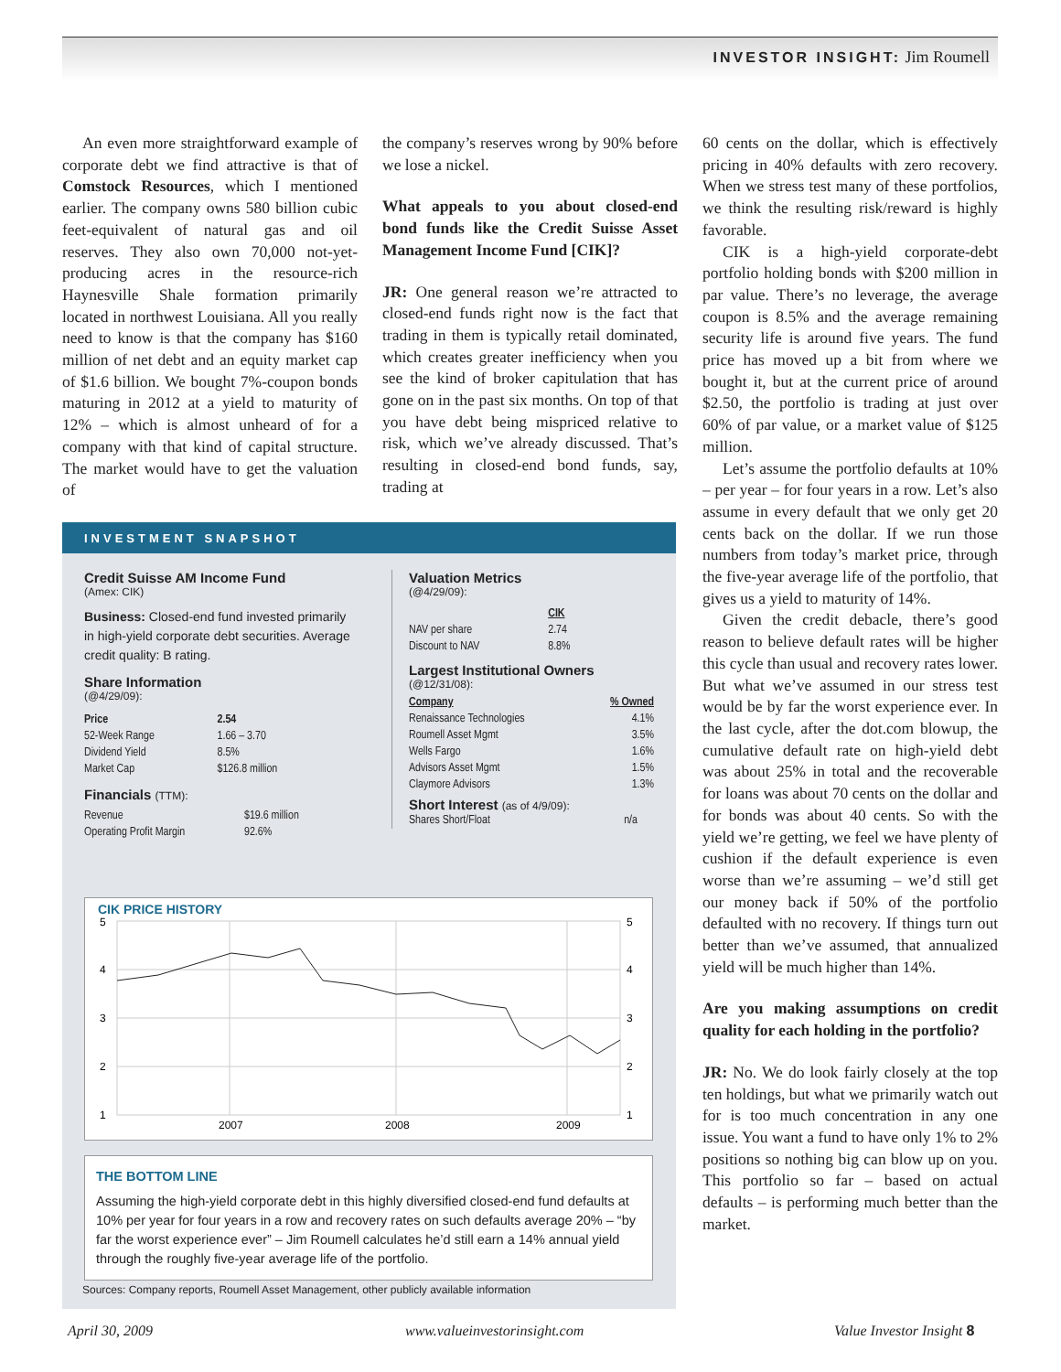INVESTOR INSIGHT: Jim Roumell
An even more straightforward example of corporate debt we find attractive is that of Comstock Resources, which I mentioned earlier. The company owns 580 billion cubic feet-equivalent of natural gas and oil reserves. They also own 70,000 not-yet-producing acres in the resource-rich Haynesville Shale formation primarily located in northwest Louisiana. All you really need to know is that the company has $160 million of net debt and an equity market cap of $1.6 billion. We bought 7%-coupon bonds maturing in 2012 at a yield to maturity of 12% – which is almost unheard of for a company with that kind of capital structure. The market would have to get the valuation of
the company’s reserves wrong by 90% before we lose a nickel.
What appeals to you about closed-end bond funds like the Credit Suisse Asset Management Income Fund [CIK]?
JR: One general reason we’re attracted to closed-end funds right now is the fact that trading in them is typically retail dominated, which creates greater inefficiency when you see the kind of broker capitulation that has gone on in the past six months. On top of that you have debt being mispriced relative to risk, which we’ve already discussed. That’s resulting in closed-end bond funds, say, trading at
60 cents on the dollar, which is effectively pricing in 40% defaults with zero recovery. When we stress test many of these portfolios, we think the resulting risk/reward is highly favorable.
CIK is a high-yield corporate-debt portfolio holding bonds with $200 million in par value. There’s no leverage, the average coupon is 8.5% and the average remaining security life is around five years. The fund price has moved up a bit from where we bought it, but at the current price of around $2.50, the portfolio is trading at just over 60% of par value, or a market value of $125 million.
Let’s assume the portfolio defaults at 10% – per year – for four years in a row. Let’s also assume in every default that we only get 20 cents back on the dollar. If we run those numbers from today’s market price, through the five-year average life of the portfolio, that gives us a yield to maturity of 14%.
Given the credit debacle, there’s good reason to believe default rates will be higher this cycle than usual and recovery rates lower. But what we’ve assumed in our stress test would be by far the worst experience ever. In the last cycle, after the dot.com blowup, the cumulative default rate on high-yield debt was about 25% in total and the recoverable for loans was about 70 cents on the dollar and for bonds was about 40 cents. So with the yield we’re getting, we feel we have plenty of cushion if the default experience is even worse than we’re assuming – we’d still get our money back if 50% of the portfolio defaulted with no recovery. If things turn out better than we’ve assumed, that annualized yield will be much higher than 14%.
Are you making assumptions on credit quality for each holding in the portfolio?
JR: No. We do look fairly closely at the top ten holdings, but what we primarily watch out for is too much concentration in any one issue. You want a fund to have only 1% to 2% positions so nothing big can blow up on you. This portfolio so far – based on actual defaults – is performing much better than the market.
INVESTMENT SNAPSHOT
Credit Suisse AM Income Fund
(Amex: CIK)
Business: Closed-end fund invested primarily in high-yield corporate debt securities. Average credit quality: B rating.
Share Information
(@4/29/09):
| Price | 2.54 |
| --- | --- |
| 52-Week Range | 1.66 – 3.70 |
| Dividend Yield | 8.5% |
| Market Cap | $126.8 million |
Financials (TTM):
| Revenue | $19.6 million |
| Operating Profit Margin | 92.6% |
Valuation Metrics
(@4/29/09):
| | CIK |
| --- | --- |
| NAV per share | 2.74 |
| Discount to NAV | 8.8% |
Largest Institutional Owners
(@12/31/08):
| Company | % Owned |
| --- | --- |
| Renaissance Technologies | 4.1% |
| Roumell Asset Mgmt | 3.5% |
| Wells Fargo | 1.6% |
| Advisors Asset Mgmt | 1.5% |
| Claymore Advisors | 1.3% |
Short Interest (as of 4/9/09):
| Shares Short/Float | n/a |
CIK PRICE HISTORY
5
4
3
2
1
5
4
3
2
1
2007
2008
2009
THE BOTTOM LINE
Assuming the high-yield corporate debt in this highly diversified closed-end fund defaults at 10% per year for four years in a row and recovery rates on such defaults average 20% – “by far the worst experience ever” – Jim Roumell calculates he’d still earn a 14% annual yield through the roughly five-year average life of the portfolio.
Sources: Company reports, Roumell Asset Management, other publicly available information
April 30, 2009 www.valueinvestorinsight.com Value Investor Insight 8